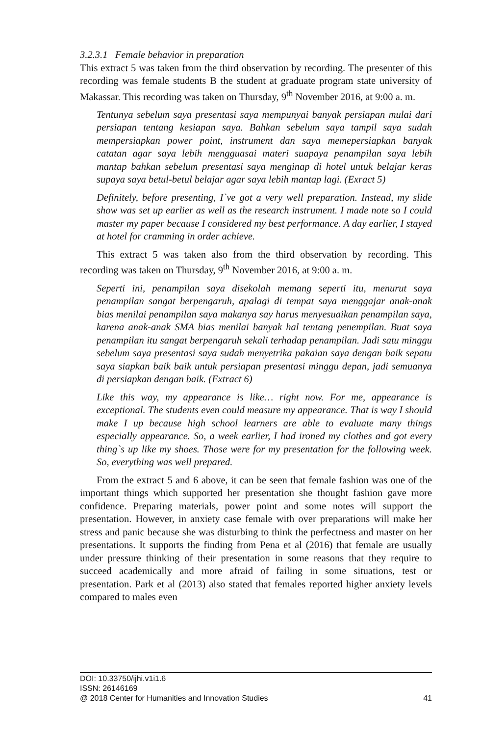3.2.3.1 Female behavior in preparation
This extract 5 was taken from the third observation by recording. The presenter of this recording was female students B the student at graduate program state university of Makassar. This recording was taken on Thursday, 9<sup>th</sup> November 2016, at 9:00 a. m.
Tentunya sebelum saya presentasi saya mempunyai banyak persiapan mulai dari persiapan tentang kesiapan saya. Bahkan sebelum saya tampil saya sudah mempersiapkan power point, instrument dan saya memepersiapkan banyak catatan agar saya lebih mengguasai materi suapaya penampilan saya lebih mantap bahkan sebelum presentasi saya menginap di hotel untuk belajar keras supaya saya betul-betul belajar agar saya lebih mantap lagi. (Exract 5)
Definitely, before presenting, I`ve got a very well preparation. Instead, my slide show was set up earlier as well as the research instrument. I made note so I could master my paper because I considered my best performance. A day earlier, I stayed at hotel for cramming in order achieve.
This extract 5 was taken also from the third observation by recording. This recording was taken on Thursday, 9<sup>th</sup> November 2016, at 9:00 a. m.
Seperti ini, penampilan saya disekolah memang seperti itu, menurut saya penampilan sangat berpengaruh, apalagi di tempat saya menggajar anak-anak bias menilai penampilan saya makanya say harus menyesuaikan penampilan saya, karena anak-anak SMA bias menilai banyak hal tentang penempilan. Buat saya penampilan itu sangat berpengaruh sekali terhadap penampilan. Jadi satu minggu sebelum saya presentasi saya sudah menyetrika pakaian saya dengan baik sepatu saya siapkan baik baik untuk persiapan presentasi minggu depan, jadi semuanya di persiapkan dengan baik. (Extract 6)
Like this way, my appearance is like… right now. For me, appearance is exceptional. The students even could measure my appearance. That is way I should make I up because high school learners are able to evaluate many things especially appearance. So, a week earlier, I had ironed my clothes and got every thing`s up like my shoes. Those were for my presentation for the following week. So, everything was well prepared.
From the extract 5 and 6 above, it can be seen that female fashion was one of the important things which supported her presentation she thought fashion gave more confidence. Preparing materials, power point and some notes will support the presentation. However, in anxiety case female with over preparations will make her stress and panic because she was disturbing to think the perfectness and master on her presentations. It supports the finding from Pena et al (2016) that female are usually under pressure thinking of their presentation in some reasons that they require to succeed academically and more afraid of failing in some situations, test or presentation. Park et al (2013) also stated that females reported higher anxiety levels compared to males even
DOI: 10.33750/ijhi.v1i1.6
ISSN: 26146169
@ 2018 Center for Humanities and Innovation Studies 41